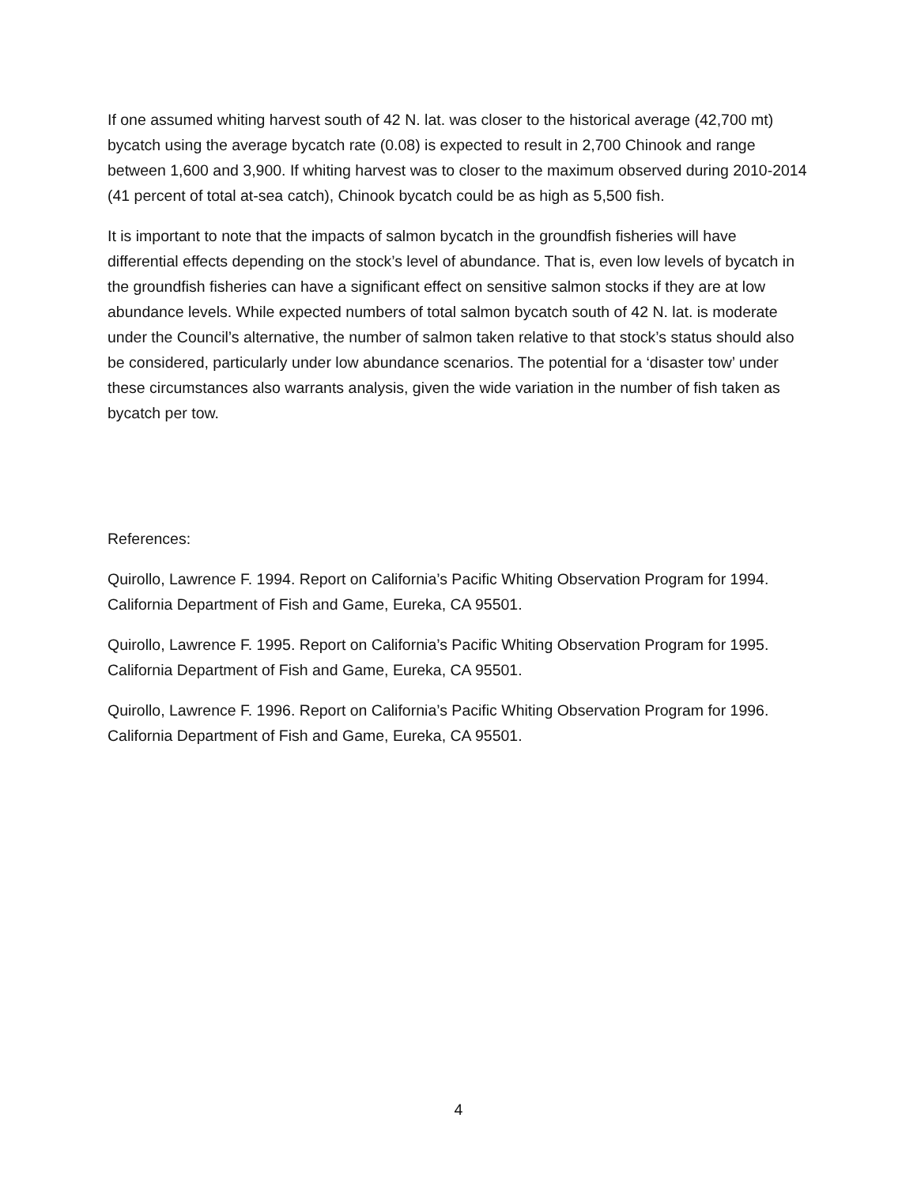If one assumed whiting harvest south of 42 N. lat. was closer to the historical average (42,700 mt) bycatch using the average bycatch rate (0.08) is expected to result in 2,700 Chinook and range between 1,600 and 3,900. If whiting harvest was to closer to the maximum observed during 2010-2014 (41 percent of total at-sea catch), Chinook bycatch could be as high as 5,500 fish.
It is important to note that the impacts of salmon bycatch in the groundfish fisheries will have differential effects depending on the stock’s level of abundance. That is, even low levels of bycatch in the groundfish fisheries can have a significant effect on sensitive salmon stocks if they are at low abundance levels. While expected numbers of total salmon bycatch south of 42 N. lat. is moderate under the Council’s alternative, the number of salmon taken relative to that stock’s status should also be considered, particularly under low abundance scenarios. The potential for a ‘disaster tow’ under these circumstances also warrants analysis, given the wide variation in the number of fish taken as bycatch per tow.
References:
Quirollo, Lawrence F. 1994. Report on California’s Pacific Whiting Observation Program for 1994. California Department of Fish and Game, Eureka, CA 95501.
Quirollo, Lawrence F. 1995. Report on California’s Pacific Whiting Observation Program for 1995. California Department of Fish and Game, Eureka, CA 95501.
Quirollo, Lawrence F. 1996. Report on California’s Pacific Whiting Observation Program for 1996. California Department of Fish and Game, Eureka, CA 95501.
4